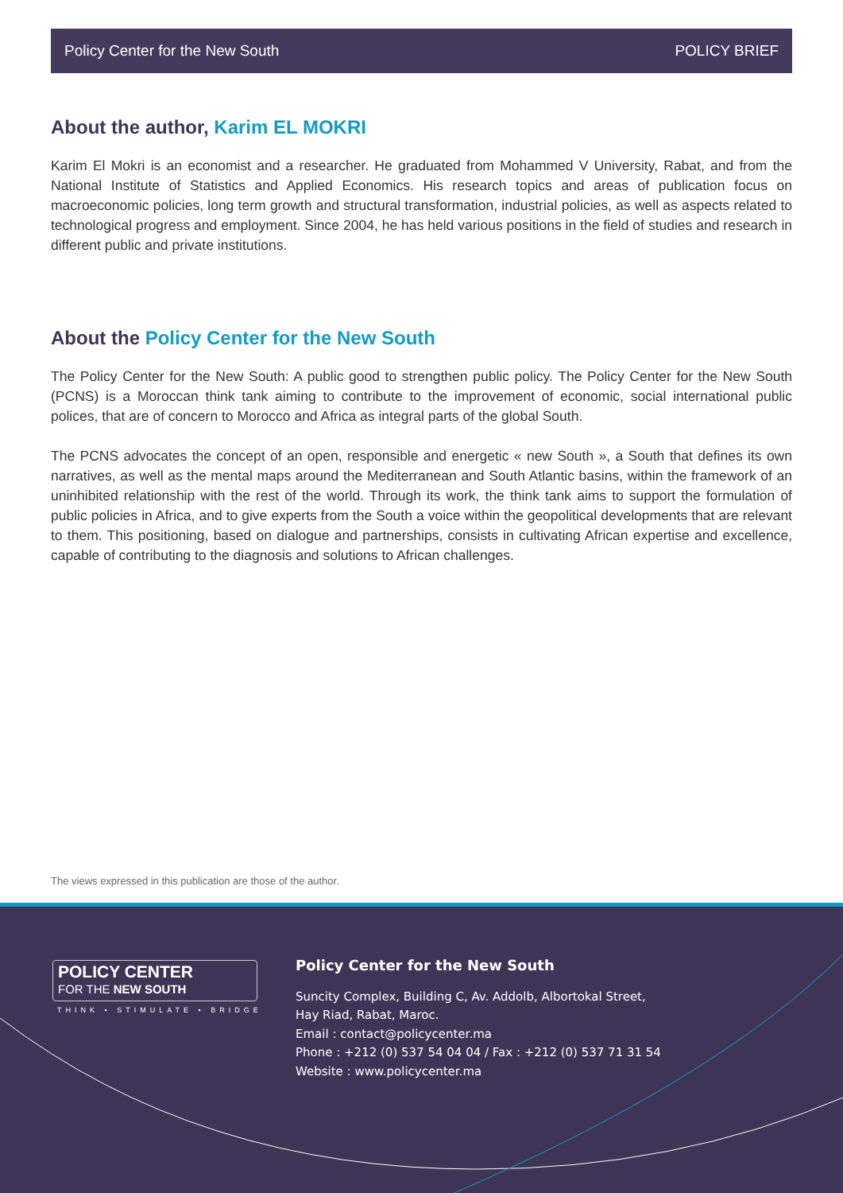Policy Center for the New South POLICY BRIEF
About the author, Karim EL MOKRI
Karim El Mokri is an economist and a researcher. He graduated from Mohammed V University, Rabat, and from the National Institute of Statistics and Applied Economics. His research topics and areas of publication focus on macroeconomic policies, long term growth and structural transformation, industrial policies, as well as aspects related to technological progress and employment. Since 2004, he has held various positions in the field of studies and research in different public and private institutions.
About the Policy Center for the New South
The Policy Center for the New South: A public good to strengthen public policy. The Policy Center for the New South (PCNS) is a Moroccan think tank aiming to contribute to the improvement of economic, social international public polices, that are of concern to Morocco and Africa as integral parts of the global South.
The PCNS advocates the concept of an open, responsible and energetic « new South », a South that defines its own narratives, as well as the mental maps around the Mediterranean and South Atlantic basins, within the framework of an uninhibited relationship with the rest of the world. Through its work, the think tank aims to support the formulation of public policies in Africa, and to give experts from the South a voice within the geopolitical developments that are relevant to them. This positioning, based on dialogue and partnerships, consists in cultivating African expertise and excellence, capable of contributing to the diagnosis and solutions to African challenges.
The views expressed in this publication are those of the author.
POLICY CENTER
FOR THE NEW SOUTH
THINK • STIMULATE • BRIDGE
Policy Center for the New South
Suncity Complex, Building C, Av. Addolb, Albortokal Street,
Hay Riad, Rabat, Maroc.
Email : contact@policycenter.ma
Phone : +212 (0) 537 54 04 04 / Fax : +212 (0) 537 71 31 54
Website : www.policycenter.ma